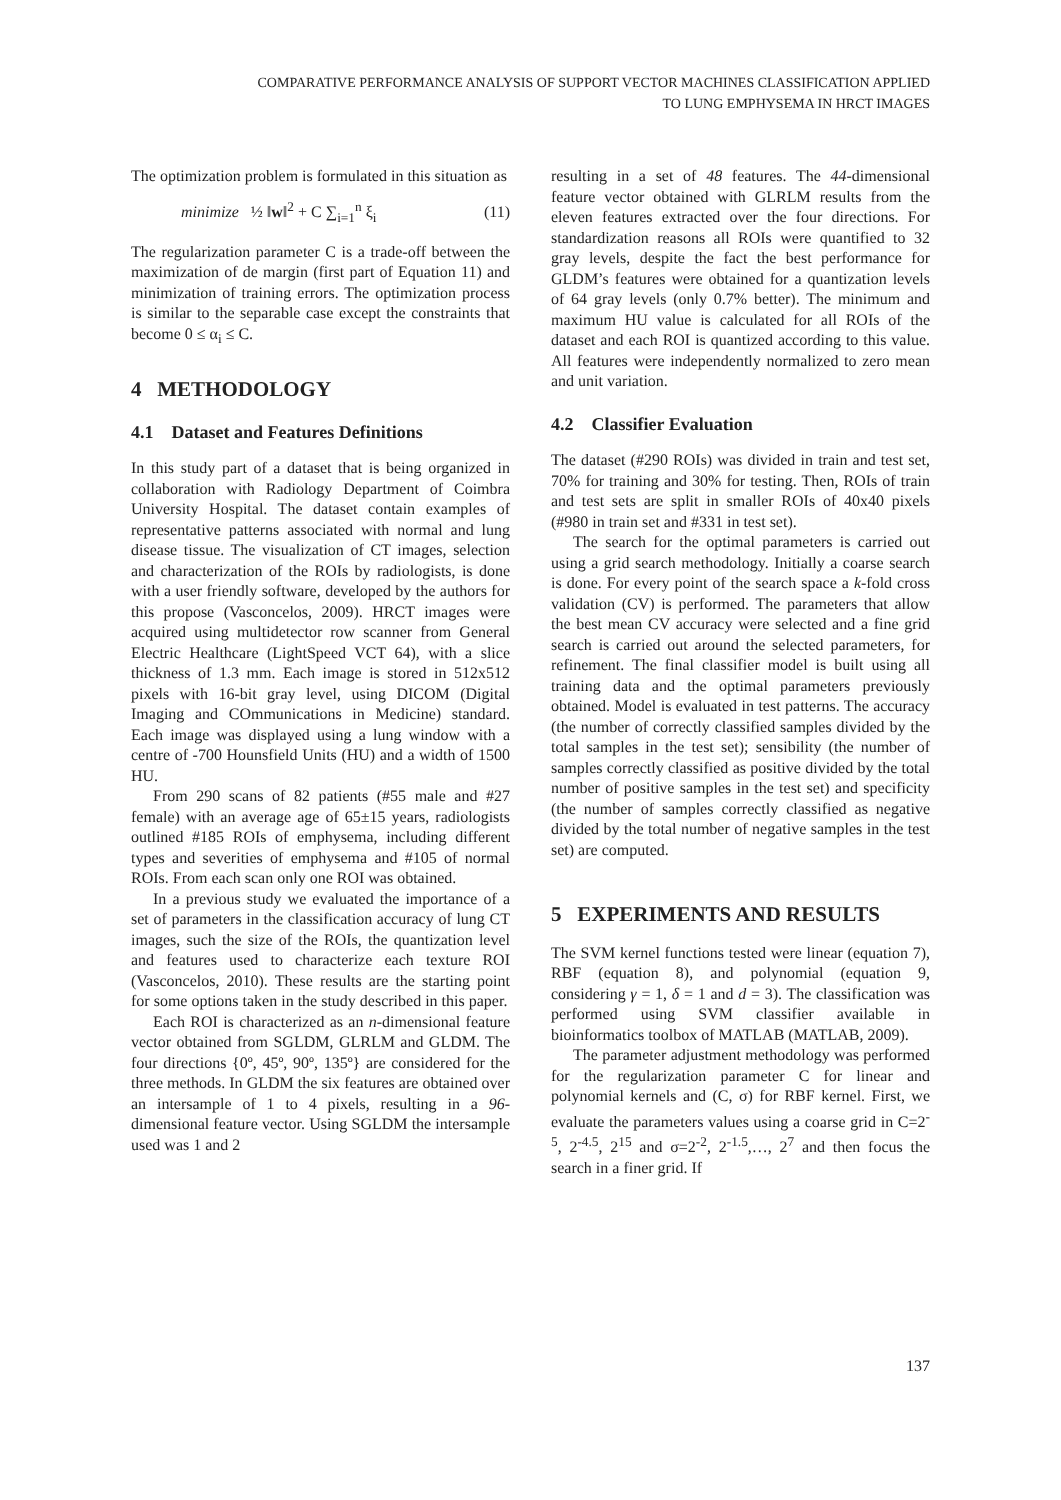COMPARATIVE PERFORMANCE ANALYSIS OF SUPPORT VECTOR MACHINES CLASSIFICATION APPLIED
TO LUNG EMPHYSEMA IN HRCT IMAGES
The optimization problem is formulated in this situation as
minimize ½ ‖w‖<sup>2</sup> + C ∑<sub>i=1</sub><sup>n</sup> ξ<sub>i</sub> (11)
The regularization parameter C is a trade-off between the maximization of de margin (first part of Equation 11) and minimization of training errors. The optimization process is similar to the separable case except the constraints that become 0 ≤ α<sub>i</sub> ≤ C.
4 METHODOLOGY
4.1 Dataset and Features Definitions
In this study part of a dataset that is being organized in collaboration with Radiology Department of Coimbra University Hospital. The dataset contain examples of representative patterns associated with normal and lung disease tissue. The visualization of CT images, selection and characterization of the ROIs by radiologists, is done with a user friendly software, developed by the authors for this propose (Vasconcelos, 2009). HRCT images were acquired using multidetector row scanner from General Electric Healthcare (LightSpeed VCT 64), with a slice thickness of 1.3 mm. Each image is stored in 512x512 pixels with 16-bit gray level, using DICOM (Digital Imaging and COmmunications in Medicine) standard. Each image was displayed using a lung window with a centre of -700 Hounsfield Units (HU) and a width of 1500 HU.
From 290 scans of 82 patients (#55 male and #27 female) with an average age of 65±15 years, radiologists outlined #185 ROIs of emphysema, including different types and severities of emphysema and #105 of normal ROIs. From each scan only one ROI was obtained.
In a previous study we evaluated the importance of a set of parameters in the classification accuracy of lung CT images, such the size of the ROIs, the quantization level and features used to characterize each texture ROI (Vasconcelos, 2010). These results are the starting point for some options taken in the study described in this paper.
Each ROI is characterized as an n-dimensional feature vector obtained from SGLDM, GLRLM and GLDM. The four directions {0º, 45º, 90º, 135º} are considered for the three methods. In GLDM the six features are obtained over an intersample of 1 to 4 pixels, resulting in a 96-dimensional feature vector. Using SGLDM the intersample used was 1 and 2
resulting in a set of 48 features. The 44-dimensional feature vector obtained with GLRLM results from the eleven features extracted over the four directions. For standardization reasons all ROIs were quantified to 32 gray levels, despite the fact the best performance for GLDM’s features were obtained for a quantization levels of 64 gray levels (only 0.7% better). The minimum and maximum HU value is calculated for all ROIs of the dataset and each ROI is quantized according to this value. All features were independently normalized to zero mean and unit variation.
4.2 Classifier Evaluation
The dataset (#290 ROIs) was divided in train and test set, 70% for training and 30% for testing. Then, ROIs of train and test sets are split in smaller ROIs of 40x40 pixels (#980 in train set and #331 in test set).
The search for the optimal parameters is carried out using a grid search methodology. Initially a coarse search is done. For every point of the search space a k-fold cross validation (CV) is performed. The parameters that allow the best mean CV accuracy were selected and a fine grid search is carried out around the selected parameters, for refinement. The final classifier model is built using all training data and the optimal parameters previously obtained. Model is evaluated in test patterns. The accuracy (the number of correctly classified samples divided by the total samples in the test set); sensibility (the number of samples correctly classified as positive divided by the total number of positive samples in the test set) and specificity (the number of samples correctly classified as negative divided by the total number of negative samples in the test set) are computed.
5 EXPERIMENTS AND RESULTS
The SVM kernel functions tested were linear (equation 7), RBF (equation 8), and polynomial (equation 9, considering γ = 1, δ = 1 and d = 3). The classification was performed using SVM classifier available in bioinformatics toolbox of MATLAB (MATLAB, 2009).
The parameter adjustment methodology was performed for the regularization parameter C for linear and polynomial kernels and (C, σ) for RBF kernel. First, we evaluate the parameters values using a coarse grid in C=2<sup>-5</sup>, 2<sup>-4.5</sup>, 2<sup>15</sup> and σ=2<sup>-2</sup>, 2<sup>-1.5</sup>,…, 2<sup>7</sup> and then focus the search in a finer grid. If
137